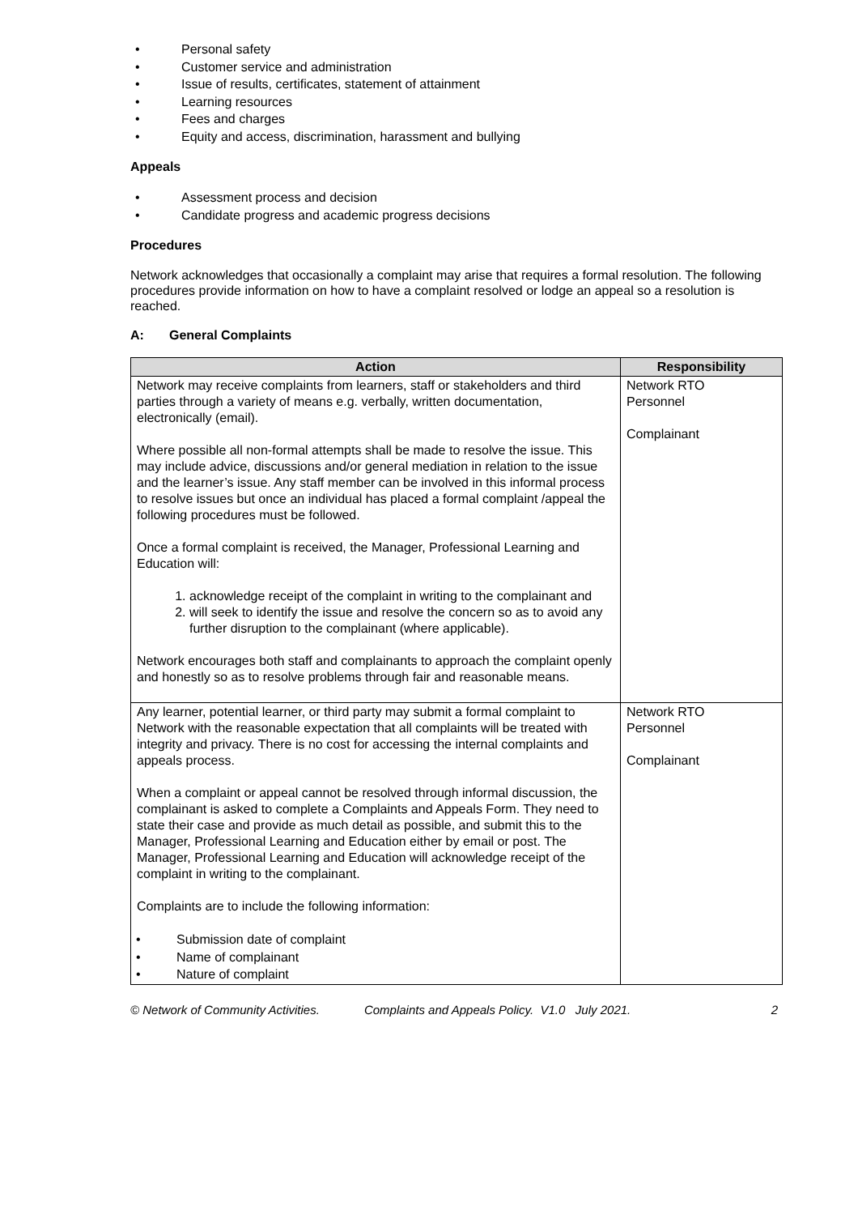• Personal safety
• Customer service and administration
• Issue of results, certificates, statement of attainment
• Learning resources
• Fees and charges
• Equity and access, discrimination, harassment and bullying
Appeals
• Assessment process and decision
• Candidate progress and academic progress decisions
Procedures
Network acknowledges that occasionally a complaint may arise that requires a formal resolution. The following procedures provide information on how to have a complaint resolved or lodge an appeal so a resolution is reached.
A: General Complaints
| Action | Responsibility |
| --- | --- |
| Network may receive complaints from learners, staff or stakeholders and third parties through a variety of means e.g. verbally, written documentation, electronically (email). Where possible all non-formal attempts shall be made to resolve the issue. This may include advice, discussions and/or general mediation in relation to the issue and the learner’s issue. Any staff member can be involved in this informal process to resolve issues but once an individual has placed a formal complaint /appeal the following procedures must be followed. Once a formal complaint is received, the Manager, Professional Learning and Education will: 1. acknowledge receipt of the complaint in writing to the complainant and 2. will seek to identify the issue and resolve the concern so as to avoid any further disruption to the complainant (where applicable). Network encourages both staff and complainants to approach the complaint openly and honestly so as to resolve problems through fair and reasonable means. | Network RTO Personnel Complainant |
| Any learner, potential learner, or third party may submit a formal complaint to Network with the reasonable expectation that all complaints will be treated with integrity and privacy. There is no cost for accessing the internal complaints and appeals process. When a complaint or appeal cannot be resolved through informal discussion, the complainant is asked to complete a Complaints and Appeals Form. They need to state their case and provide as much detail as possible, and submit this to the Manager, Professional Learning and Education either by email or post. The Manager, Professional Learning and Education will acknowledge receipt of the complaint in writing to the complainant. Complaints are to include the following information: • Submission date of complaint • Name of complainant • Nature of complaint | Network RTO Personnel Complainant |
© Network of Community Activities. Complaints and Appeals Policy. V1.0 July 2021. 2